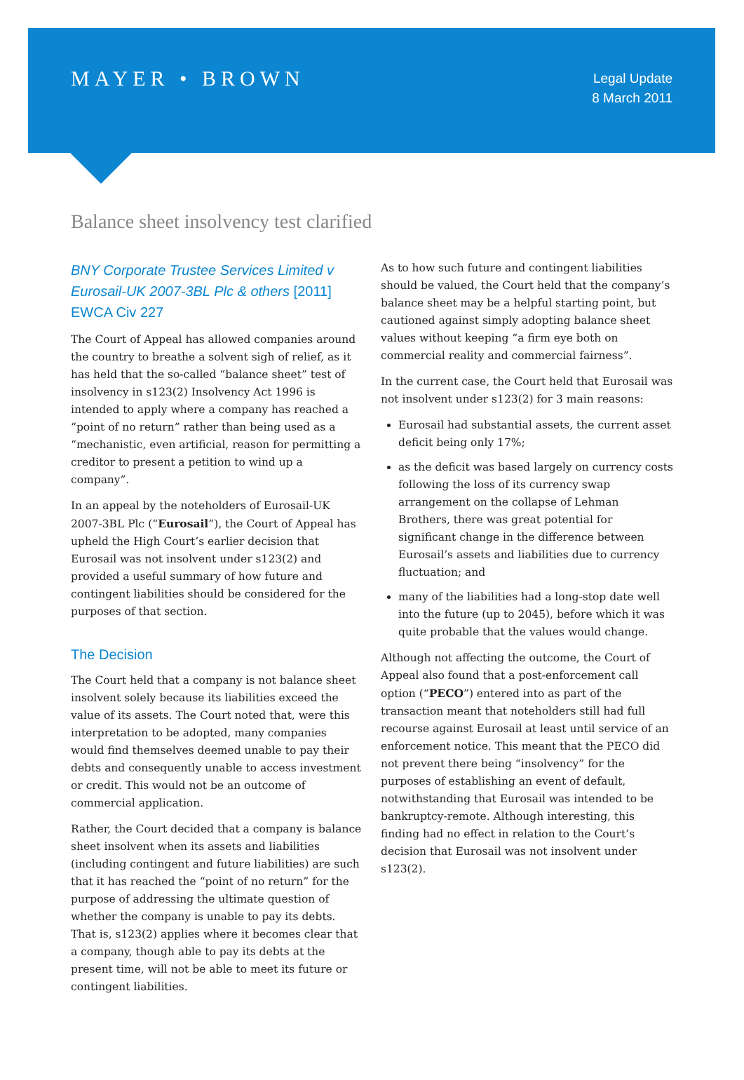MAYER • BROWN
Legal Update
8 March 2011
Balance sheet insolvency test clarified
BNY Corporate Trustee Services Limited v Eurosail-UK 2007-3BL Plc & others [2011] EWCA Civ 227
The Court of Appeal has allowed companies around the country to breathe a solvent sigh of relief, as it has held that the so-called “balance sheet” test of insolvency in s123(2) Insolvency Act 1996 is intended to apply where a company has reached a “point of no return” rather than being used as a “mechanistic, even artificial, reason for permitting a creditor to present a petition to wind up a company”.
In an appeal by the noteholders of Eurosail-UK 2007-3BL Plc (“Eurosail”), the Court of Appeal has upheld the High Court’s earlier decision that Eurosail was not insolvent under s123(2) and provided a useful summary of how future and contingent liabilities should be considered for the purposes of that section.
The Decision
The Court held that a company is not balance sheet insolvent solely because its liabilities exceed the value of its assets. The Court noted that, were this interpretation to be adopted, many companies would find themselves deemed unable to pay their debts and consequently unable to access investment or credit. This would not be an outcome of commercial application.
Rather, the Court decided that a company is balance sheet insolvent when its assets and liabilities (including contingent and future liabilities) are such that it has reached the “point of no return” for the purpose of addressing the ultimate question of whether the company is unable to pay its debts. That is, s123(2) applies where it becomes clear that a company, though able to pay its debts at the present time, will not be able to meet its future or contingent liabilities.
As to how such future and contingent liabilities should be valued, the Court held that the company’s balance sheet may be a helpful starting point, but cautioned against simply adopting balance sheet values without keeping “a firm eye both on commercial reality and commercial fairness”.
In the current case, the Court held that Eurosail was not insolvent under s123(2) for 3 main reasons:
Eurosail had substantial assets, the current asset deficit being only 17%;
as the deficit was based largely on currency costs following the loss of its currency swap arrangement on the collapse of Lehman Brothers, there was great potential for significant change in the difference between Eurosail’s assets and liabilities due to currency fluctuation; and
many of the liabilities had a long-stop date well into the future (up to 2045), before which it was quite probable that the values would change.
Although not affecting the outcome, the Court of Appeal also found that a post-enforcement call option (“PECO”) entered into as part of the transaction meant that noteholders still had full recourse against Eurosail at least until service of an enforcement notice. This meant that the PECO did not prevent there being “insolvency” for the purposes of establishing an event of default, notwithstanding that Eurosail was intended to be bankruptcy-remote. Although interesting, this finding had no effect in relation to the Court’s decision that Eurosail was not insolvent under s123(2).